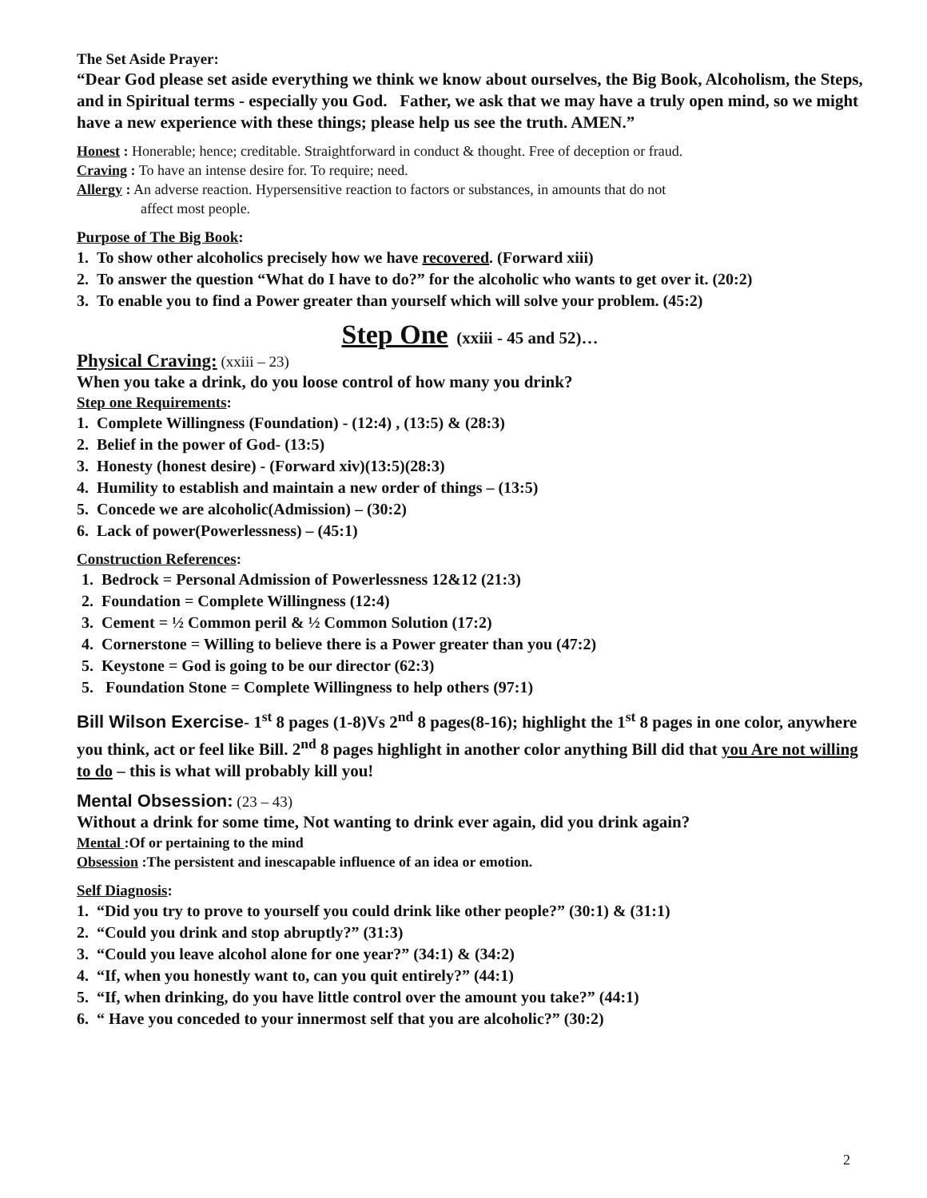The Set Aside Prayer:
“Dear God please set aside everything we think we know about ourselves, the Big Book, Alcoholism, the Steps, and in Spiritual terms - especially you God. Father, we ask that we may have a truly open mind, so we might have a new experience with these things; please help us see the truth. AMEN.”
Honest : Honerable; hence; creditable. Straightforward in conduct & thought. Free of deception or fraud.
Craving : To have an intense desire for. To require; need.
Allergy : An adverse reaction. Hypersensitive reaction to factors or substances, in amounts that do not
affect most people.
Purpose of The Big Book:
1. To show other alcoholics precisely how we have recovered. (Forward xiii)
2. To answer the question “What do I have to do?” for the alcoholic who wants to get over it. (20:2)
3. To enable you to find a Power greater than yourself which will solve your problem. (45:2)
Step One (xxiii - 45 and 52)…
Physical Craving: (xxiii – 23)
When you take a drink, do you loose control of how many you drink?
Step one Requirements:
1. Complete Willingness (Foundation) - (12:4) , (13:5) & (28:3)
2. Belief in the power of God- (13:5)
3. Honesty (honest desire) - (Forward xiv)(13:5)(28:3)
4. Humility to establish and maintain a new order of things – (13:5)
5. Concede we are alcoholic(Admission) – (30:2)
6. Lack of power(Powerlessness) – (45:1)
Construction References:
1. Bedrock = Personal Admission of Powerlessness 12&12 (21:3)
2. Foundation = Complete Willingness (12:4)
3. Cement = ½ Common peril & ½ Common Solution (17:2)
4. Cornerstone = Willing to believe there is a Power greater than you (47:2)
5. Keystone = God is going to be our director (62:3)
5. Foundation Stone = Complete Willingness to help others (97:1)
Bill Wilson Exercise- 1<sup>st</sup> 8 pages (1-8)Vs 2<sup>nd</sup> 8 pages(8-16); highlight the 1<sup>st</sup> 8 pages in one color, anywhere you think, act or feel like Bill. 2<sup>nd</sup> 8 pages highlight in another color anything Bill did that you Are not willing to do – this is what will probably kill you!
Mental Obsession: (23 – 43)
Without a drink for some time, Not wanting to drink ever again, did you drink again?
Mental :Of or pertaining to the mind
Obsession :The persistent and inescapable influence of an idea or emotion.
Self Diagnosis:
1. “Did you try to prove to yourself you could drink like other people?” (30:1) & (31:1)
2. “Could you drink and stop abruptly?” (31:3)
3. “Could you leave alcohol alone for one year?” (34:1) & (34:2)
4. “If, when you honestly want to, can you quit entirely?” (44:1)
5. “If, when drinking, do you have little control over the amount you take?” (44:1)
6. “ Have you conceded to your innermost self that you are alcoholic?” (30:2)
2